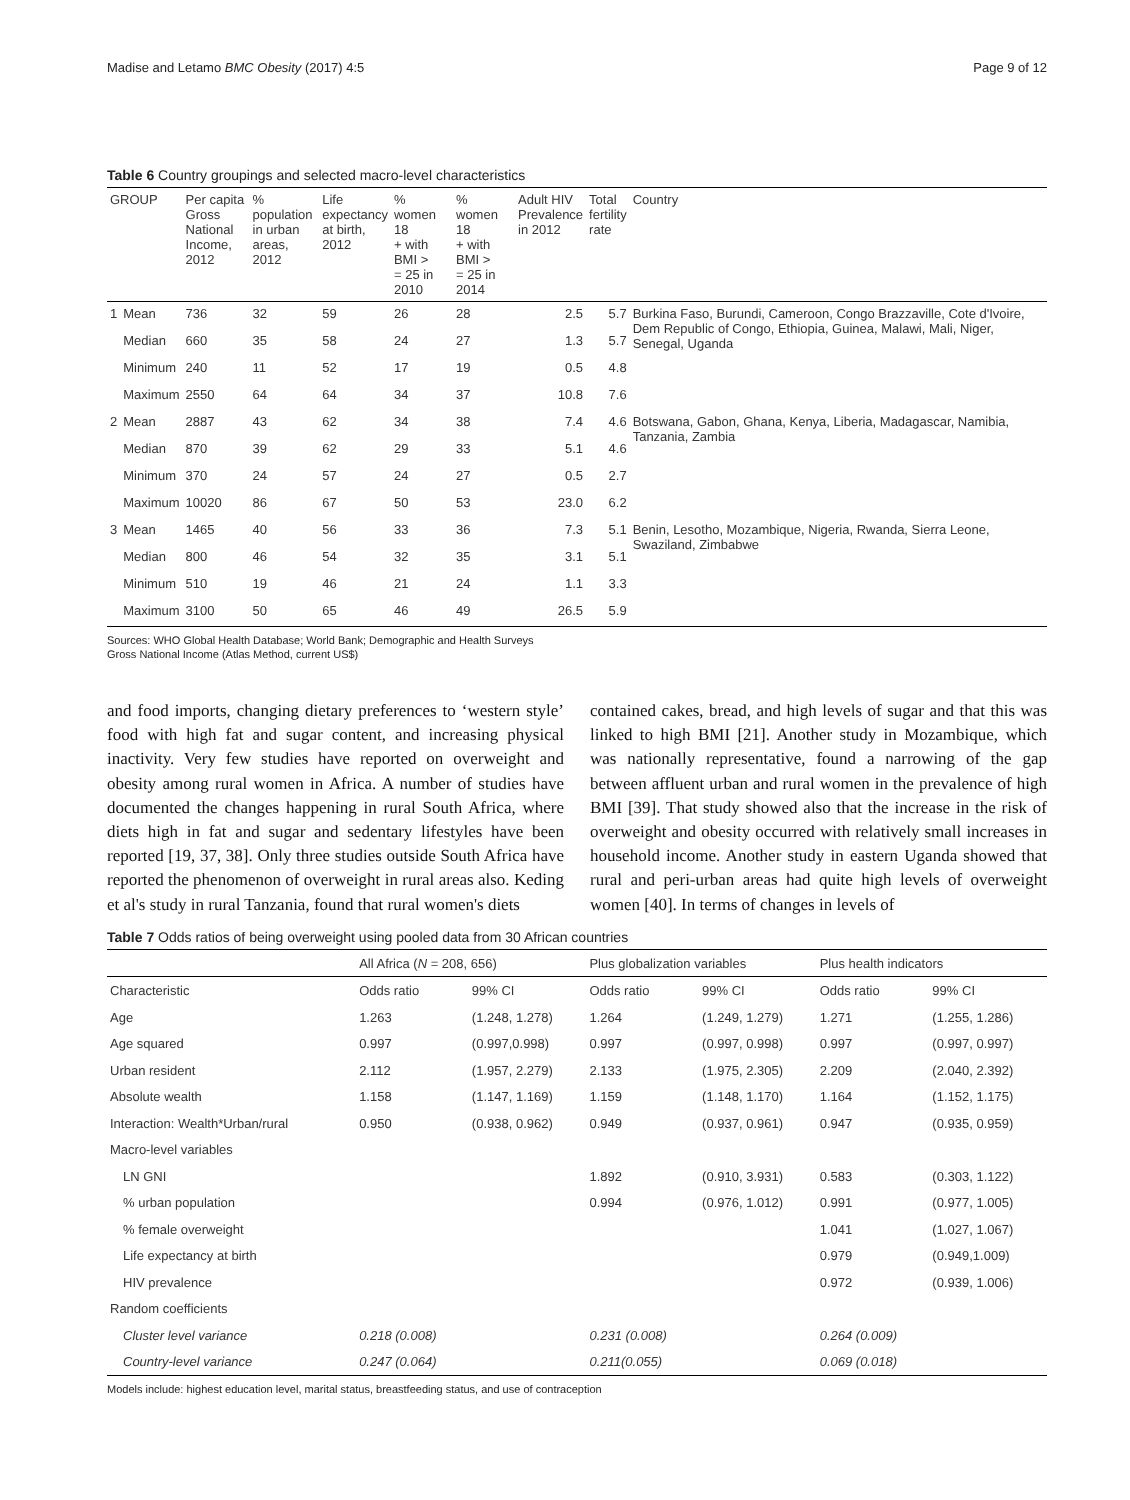Madise and Letamo BMC Obesity (2017) 4:5 Page 9 of 12
Table 6 Country groupings and selected macro-level characteristics
| GROUP | | Per capita Gross National Income, 2012 | % population in urban areas, 2012 | Life expectancy at birth, 2012 | % women 18 + with BMI > = 25 in 2010 | % women 18 + with BMI > = 25 in 2014 | Adult HIV Prevalence in 2012 | Total fertility rate | Country |
| --- | --- | --- | --- | --- | --- | --- | --- | --- | --- |
| 1 | Mean | 736 | 32 | 59 | 26 | 28 | 2.5 | 5.7 | Burkina Faso, Burundi, Cameroon, Congo Brazzaville, Cote d'Ivoire, Dem Republic of Congo, Ethiopia, Guinea, Malawi, Mali, Niger, Senegal, Uganda |
| | Median | 660 | 35 | 58 | 24 | 27 | 1.3 | 5.7 | |
| | Minimum | 240 | 11 | 52 | 17 | 19 | 0.5 | 4.8 | |
| | Maximum | 2550 | 64 | 64 | 34 | 37 | 10.8 | 7.6 | |
| 2 | Mean | 2887 | 43 | 62 | 34 | 38 | 7.4 | 4.6 | Botswana, Gabon, Ghana, Kenya, Liberia, Madagascar, Namibia, Tanzania, Zambia |
| | Median | 870 | 39 | 62 | 29 | 33 | 5.1 | 4.6 | |
| | Minimum | 370 | 24 | 57 | 24 | 27 | 0.5 | 2.7 | |
| | Maximum | 10020 | 86 | 67 | 50 | 53 | 23.0 | 6.2 | |
| 3 | Mean | 1465 | 40 | 56 | 33 | 36 | 7.3 | 5.1 | Benin, Lesotho, Mozambique, Nigeria, Rwanda, Sierra Leone, Swaziland, Zimbabwe |
| | Median | 800 | 46 | 54 | 32 | 35 | 3.1 | 5.1 | |
| | Minimum | 510 | 19 | 46 | 21 | 24 | 1.1 | 3.3 | |
| | Maximum | 3100 | 50 | 65 | 46 | 49 | 26.5 | 5.9 | |
Sources: WHO Global Health Database; World Bank; Demographic and Health Surveys
Gross National Income (Atlas Method, current US$)
and food imports, changing dietary preferences to ‘western style’ food with high fat and sugar content, and increasing physical inactivity. Very few studies have reported on overweight and obesity among rural women in Africa. A number of studies have documented the changes happening in rural South Africa, where diets high in fat and sugar and sedentary lifestyles have been reported [19, 37, 38]. Only three studies outside South Africa have reported the phenomenon of overweight in rural areas also. Keding et al's study in rural Tanzania, found that rural women's diets
contained cakes, bread, and high levels of sugar and that this was linked to high BMI [21]. Another study in Mozambique, which was nationally representative, found a narrowing of the gap between affluent urban and rural women in the prevalence of high BMI [39]. That study showed also that the increase in the risk of overweight and obesity occurred with relatively small increases in household income. Another study in eastern Uganda showed that rural and peri-urban areas had quite high levels of overweight women [40]. In terms of changes in levels of
Table 7 Odds ratios of being overweight using pooled data from 30 African countries
| | All Africa ( N = 208, 656) | | Plus globalization variables | | Plus health indicators | |
| --- | --- | --- | --- | --- | --- | --- |
| Characteristic | Odds ratio | 99% CI | Odds ratio | 99% CI | Odds ratio | 99% CI |
| Age | 1.263 | (1.248, 1.278) | 1.264 | (1.249, 1.279) | 1.271 | (1.255, 1.286) |
| Age squared | 0.997 | (0.997,0.998) | 0.997 | (0.997, 0.998) | 0.997 | (0.997, 0.997) |
| Urban resident | 2.112 | (1.957, 2.279) | 2.133 | (1.975, 2.305) | 2.209 | (2.040, 2.392) |
| Absolute wealth | 1.158 | (1.147, 1.169) | 1.159 | (1.148, 1.170) | 1.164 | (1.152, 1.175) |
| Interaction: Wealth*Urban/rural | 0.950 | (0.938, 0.962) | 0.949 | (0.937, 0.961) | 0.947 | (0.935, 0.959) |
| Macro-level variables | | | | | | |
| LN GNI | | | 1.892 | (0.910, 3.931) | 0.583 | (0.303, 1.122) |
| % urban population | | | 0.994 | (0.976, 1.012) | 0.991 | (0.977, 1.005) |
| % female overweight | | | | | 1.041 | (1.027, 1.067) |
| Life expectancy at birth | | | | | 0.979 | (0.949,1.009) |
| HIV prevalence | | | | | 0.972 | (0.939, 1.006) |
| Random coefficients | | | | | | |
| Cluster level variance | 0.218 (0.008) | | 0.231 (0.008) | | 0.264 (0.009) | |
| Country-level variance | 0.247 (0.064) | | 0.211(0.055) | | 0.069 (0.018) | |
Models include: highest education level, marital status, breastfeeding status, and use of contraception